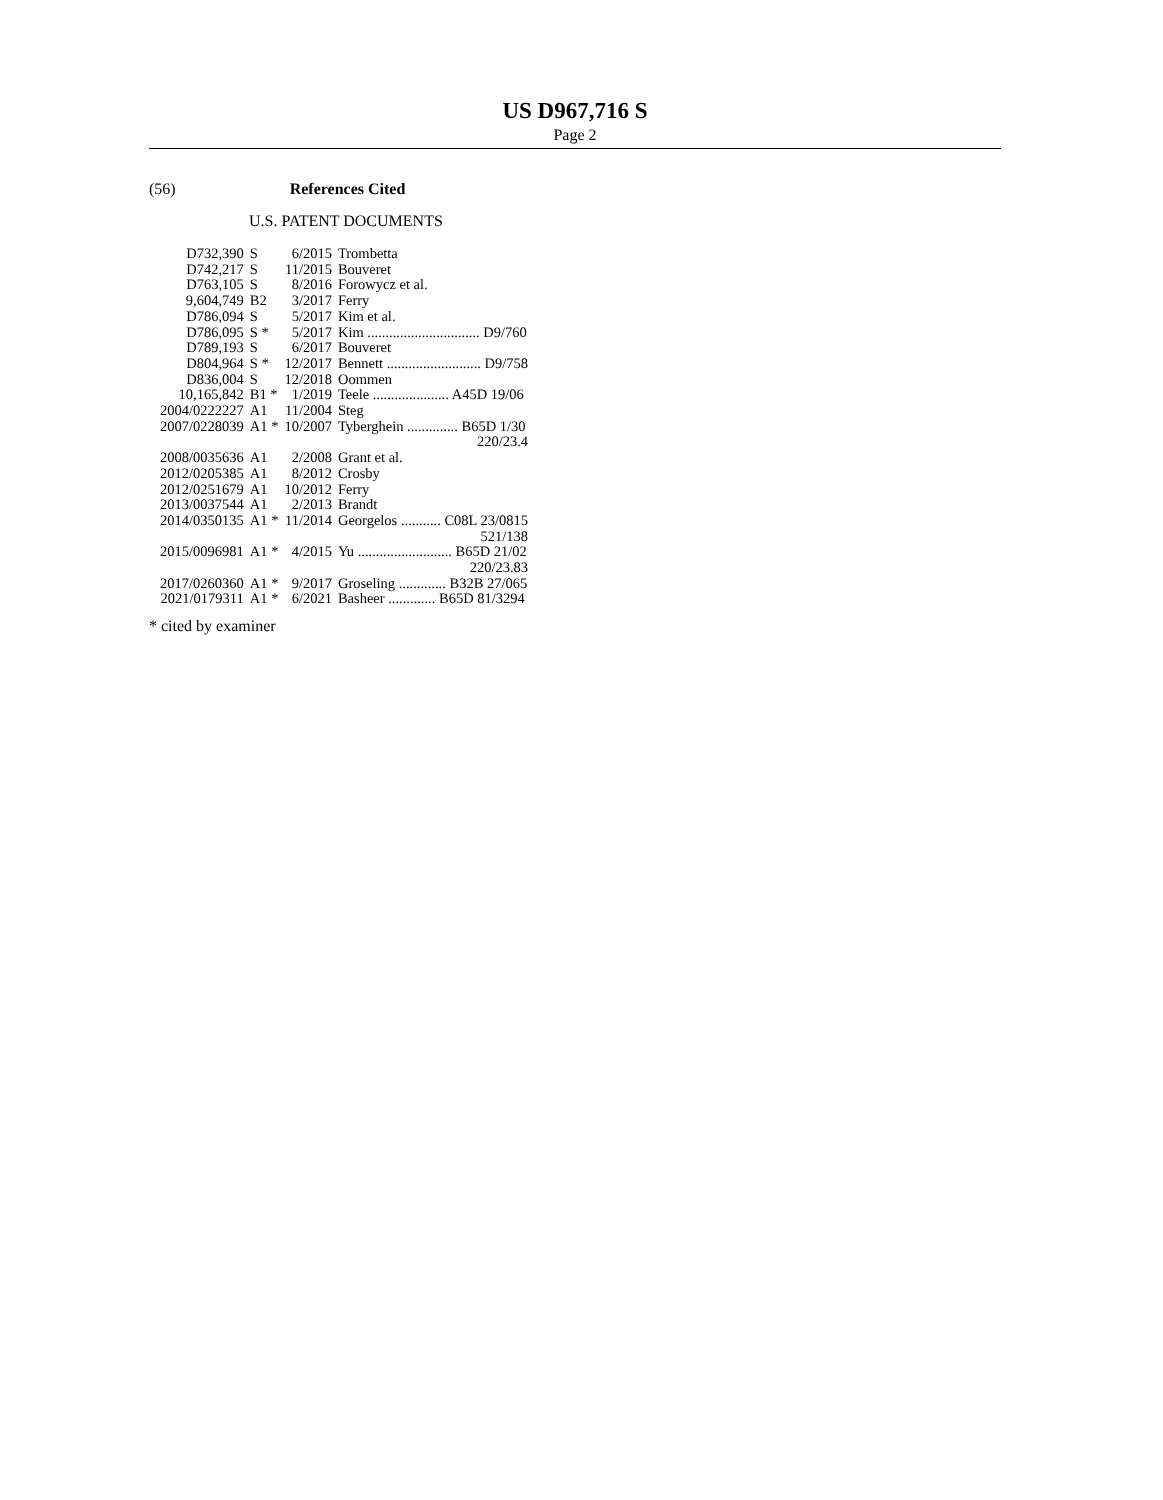US D967,716 S
Page 2
(56) References Cited
U.S. PATENT DOCUMENTS
| D732,390 | S | 6/2015 | Trombetta |
| D742,217 | S | 11/2015 | Bouveret |
| D763,105 | S | 8/2016 | Forowycz et al. |
| 9,604,749 | B2 | 3/2017 | Ferry |
| D786,094 | S | 5/2017 | Kim et al. |
| D786,095 | S * | 5/2017 | Kim ............................... D9/760 |
| D789,193 | S | 6/2017 | Bouveret |
| D804,964 | S * | 12/2017 | Bennett .......................... D9/758 |
| D836,004 | S | 12/2018 | Oommen |
| 10,165,842 | B1 * | 1/2019 | Teele ..................... A45D 19/06 |
| 2004/0222227 | A1 | 11/2004 | Steg |
| 2007/0228039 | A1 * | 10/2007 | Tyberghein .............. B65D 1/30 220/23.4 |
| 2008/0035636 | A1 | 2/2008 | Grant et al. |
| 2012/0205385 | A1 | 8/2012 | Crosby |
| 2012/0251679 | A1 | 10/2012 | Ferry |
| 2013/0037544 | A1 | 2/2013 | Brandt |
| 2014/0350135 | A1 * | 11/2014 | Georgelos ........... C08L 23/0815 521/138 |
| 2015/0096981 | A1 * | 4/2015 | Yu .......................... B65D 21/02 220/23.83 |
| 2017/0260360 | A1 * | 9/2017 | Groseling ............. B32B 27/065 |
| 2021/0179311 | A1 * | 6/2021 | Basheer ............. B65D 81/3294 |
* cited by examiner